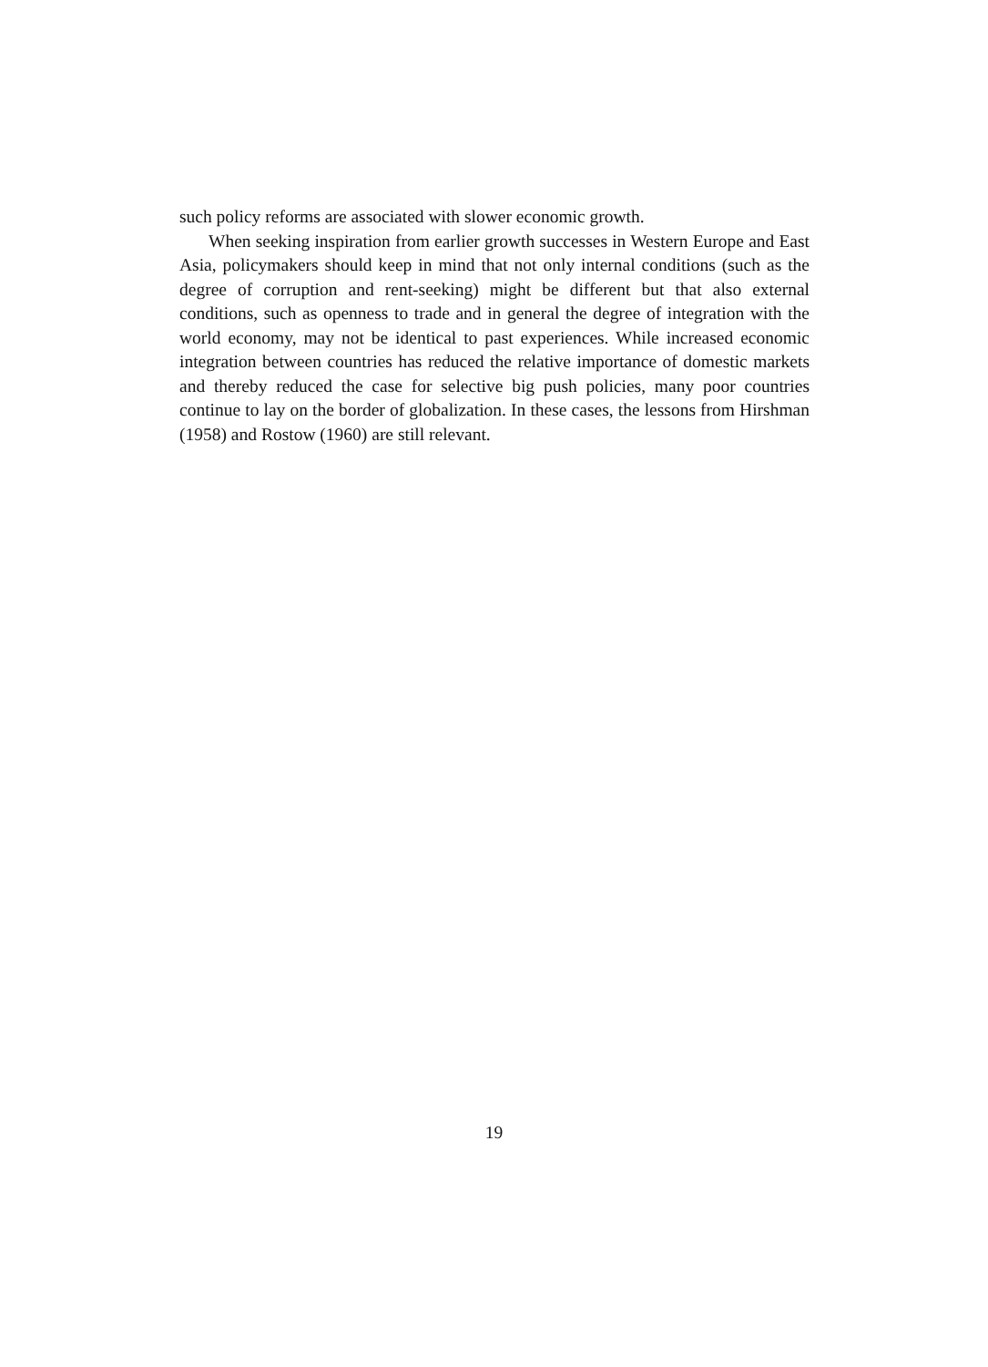such policy reforms are associated with slower economic growth.
When seeking inspiration from earlier growth successes in Western Europe and East Asia, policymakers should keep in mind that not only internal conditions (such as the degree of corruption and rent-seeking) might be different but that also external conditions, such as openness to trade and in general the degree of integration with the world economy, may not be identical to past experiences. While increased economic integration between countries has reduced the relative importance of domestic markets and thereby reduced the case for selective big push policies, many poor countries continue to lay on the border of globalization. In these cases, the lessons from Hirshman (1958) and Rostow (1960) are still relevant.
19